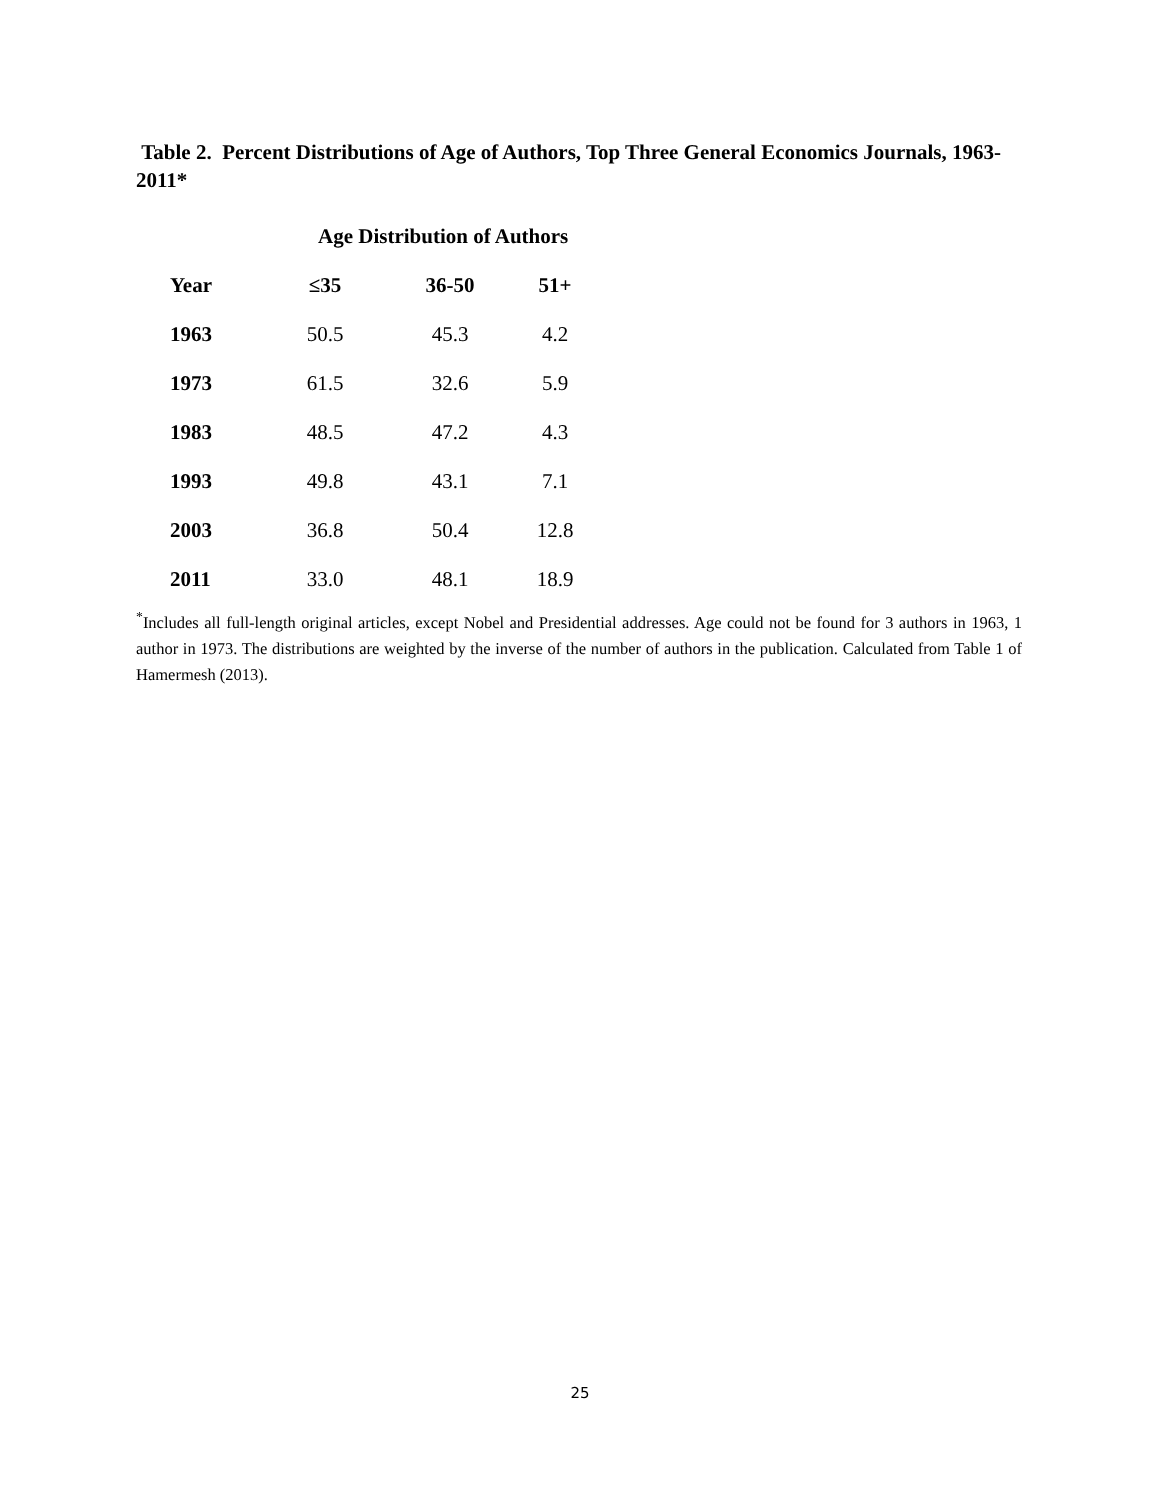Table 2. Percent Distributions of Age of Authors, Top Three General Economics Journals, 1963-2011*
| | Age Distribution of Authors | | |
| --- | --- | --- | --- |
| Year | ≤35 | 36-50 | 51+ |
| 1963 | 50.5 | 45.3 | 4.2 |
| 1973 | 61.5 | 32.6 | 5.9 |
| 1983 | 48.5 | 47.2 | 4.3 |
| 1993 | 49.8 | 43.1 | 7.1 |
| 2003 | 36.8 | 50.4 | 12.8 |
| 2011 | 33.0 | 48.1 | 18.9 |
<sup>*</sup> Includes all full-length original articles, except Nobel and Presidential addresses. Age could not be found for 3 authors in 1963, 1 author in 1973. The distributions are weighted by the inverse of the number of authors in the publication. Calculated from Table 1 of Hamermesh (2013).
25